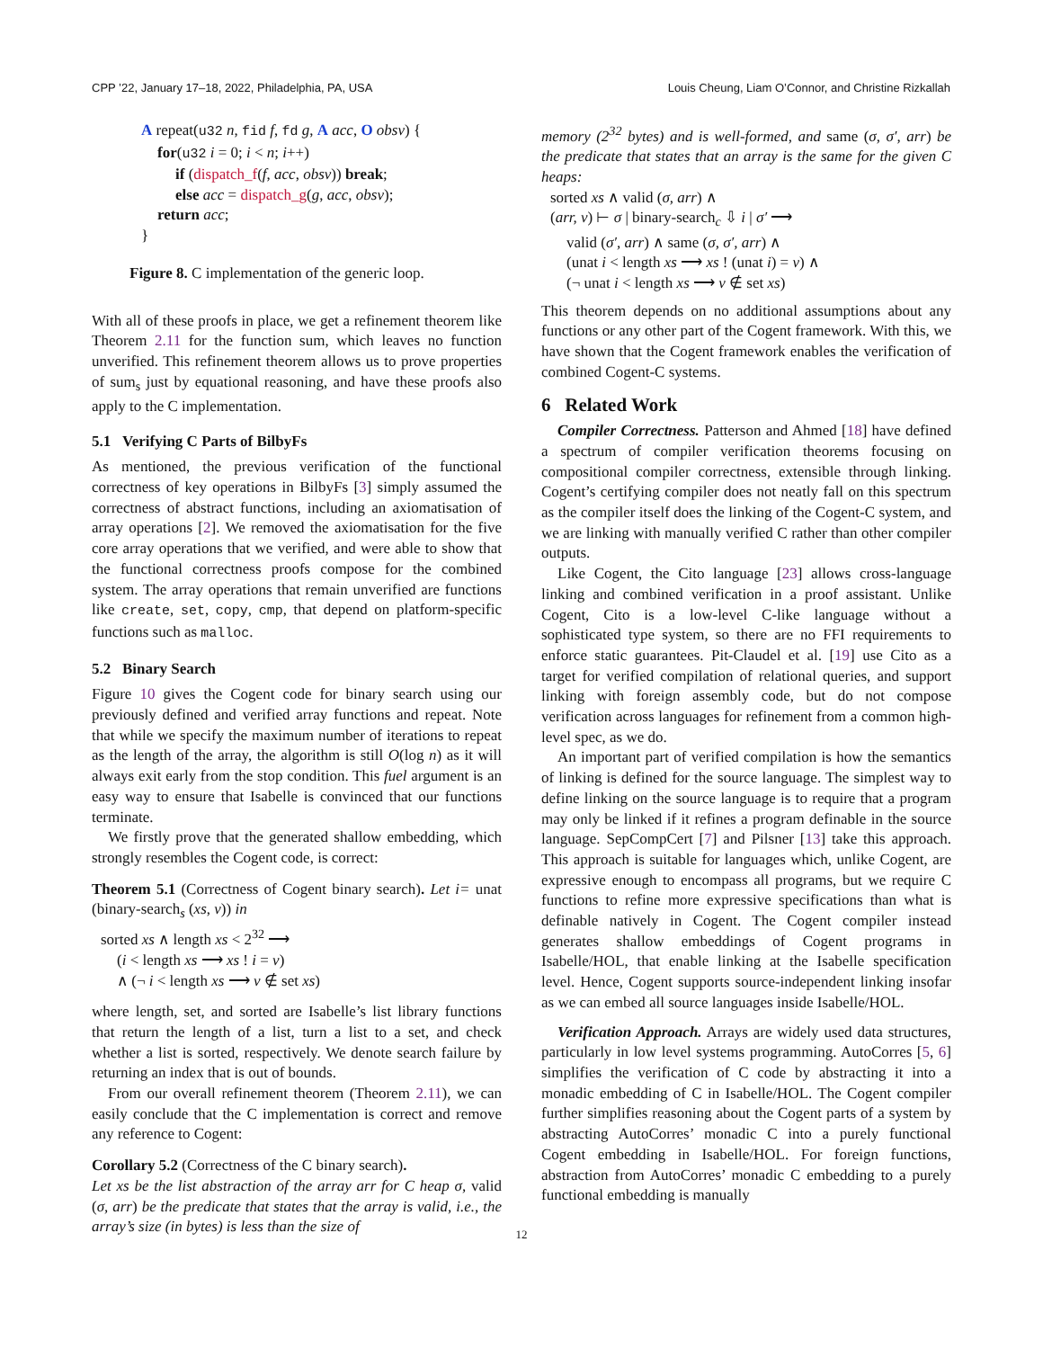CPP ’22, January 17–18, 2022, Philadelphia, PA, USA Louis Cheung, Liam O’Connor, and Christine Rizkallah
A repeat(u32 n, fid f, fd g, A acc, O obsv) {
for(u32 i = 0; i < n; i++)
if (dispatch_f(f, acc, obsv)) break;
else acc = dispatch_g(g, acc, obsv);
return acc;
}
Figure 8. C implementation of the generic loop.
With all of these proofs in place, we get a refinement theorem like Theorem 2.11 for the function sum, which leaves no function unverified. This refinement theorem allows us to prove properties of sum<sub>s</sub> just by equational reasoning, and have these proofs also apply to the C implementation.
5.1 Verifying C Parts of BilbyFs
As mentioned, the previous verification of the functional correctness of key operations in BilbyFs [3] simply assumed the correctness of abstract functions, including an axiomatisation of array operations [2]. We removed the axiomatisation for the five core array operations that we verified, and were able to show that the functional correctness proofs compose for the combined system. The array operations that remain unverified are functions like create, set, copy, cmp, that depend on platform-specific functions such as malloc.
5.2 Binary Search
Figure 10 gives the Cogent code for binary search using our previously defined and verified array functions and repeat. Note that while we specify the maximum number of iterations to repeat as the length of the array, the algorithm is still O(log n) as it will always exit early from the stop condition. This fuel argument is an easy way to ensure that Isabelle is convinced that our functions terminate.
We firstly prove that the generated shallow embedding, which strongly resembles the Cogent code, is correct:
Theorem 5.1 (Correctness of Cogent binary search). Let i= unat (binary-search<sub>s</sub> (xs, v)) in
sorted xs ∧ length xs < 2<sup>32</sup> ⟶
(i < length xs ⟶ xs ! i = v)
∧ (¬ i < length xs ⟶ v ∉ set xs)
where length, set, and sorted are Isabelle’s list library functions that return the length of a list, turn a list to a set, and check whether a list is sorted, respectively. We denote search failure by returning an index that is out of bounds.
From our overall refinement theorem (Theorem 2.11), we can easily conclude that the C implementation is correct and remove any reference to Cogent:
Corollary 5.2 (Correctness of the C binary search).
Let xs be the list abstraction of the array arr for C heap σ, valid (σ, arr) be the predicate that states that the array is valid, i.e., the array’s size (in bytes) is less than the size of
memory (2<sup>32</sup> bytes) and is well-formed, and same (σ, σ′, arr) be the predicate that states that an array is the same for the given C heaps:
sorted xs ∧ valid (σ, arr) ∧
(arr, v) ⊢ σ | binary-search<sub>c</sub> ⇩ i | σ′ ⟶
valid (σ′, arr) ∧ same (σ, σ′, arr) ∧
(unat i < length xs ⟶ xs ! (unat i) = v) ∧
(¬ unat i < length xs ⟶ v ∉ set xs)
This theorem depends on no additional assumptions about any functions or any other part of the Cogent framework. With this, we have shown that the Cogent framework enables the verification of combined Cogent-C systems.
6 Related Work
Compiler Correctness. Patterson and Ahmed [18] have defined a spectrum of compiler verification theorems focusing on compositional compiler correctness, extensible through linking. Cogent’s certifying compiler does not neatly fall on this spectrum as the compiler itself does the linking of the Cogent-C system, and we are linking with manually verified C rather than other compiler outputs.
Like Cogent, the Cito language [23] allows cross-language linking and combined verification in a proof assistant. Unlike Cogent, Cito is a low-level C-like language without a sophisticated type system, so there are no FFI requirements to enforce static guarantees. Pit-Claudel et al. [19] use Cito as a target for verified compilation of relational queries, and support linking with foreign assembly code, but do not compose verification across languages for refinement from a common high-level spec, as we do.
An important part of verified compilation is how the semantics of linking is defined for the source language. The simplest way to define linking on the source language is to require that a program may only be linked if it refines a program definable in the source language. SepCompCert [7] and Pilsner [13] take this approach. This approach is suitable for languages which, unlike Cogent, are expressive enough to encompass all programs, but we require C functions to refine more expressive specifications than what is definable natively in Cogent. The Cogent compiler instead generates shallow embeddings of Cogent programs in Isabelle/HOL, that enable linking at the Isabelle specification level. Hence, Cogent supports source-independent linking insofar as we can embed all source languages inside Isabelle/HOL.
Verification Approach. Arrays are widely used data structures, particularly in low level systems programming. AutoCorres [5, 6] simplifies the verification of C code by abstracting it into a monadic embedding of C in Isabelle/HOL. The Cogent compiler further simplifies reasoning about the Cogent parts of a system by abstracting AutoCorres’ monadic C into a purely functional Cogent embedding in Isabelle/HOL. For foreign functions, abstraction from AutoCorres’ monadic C embedding to a purely functional embedding is manually
12